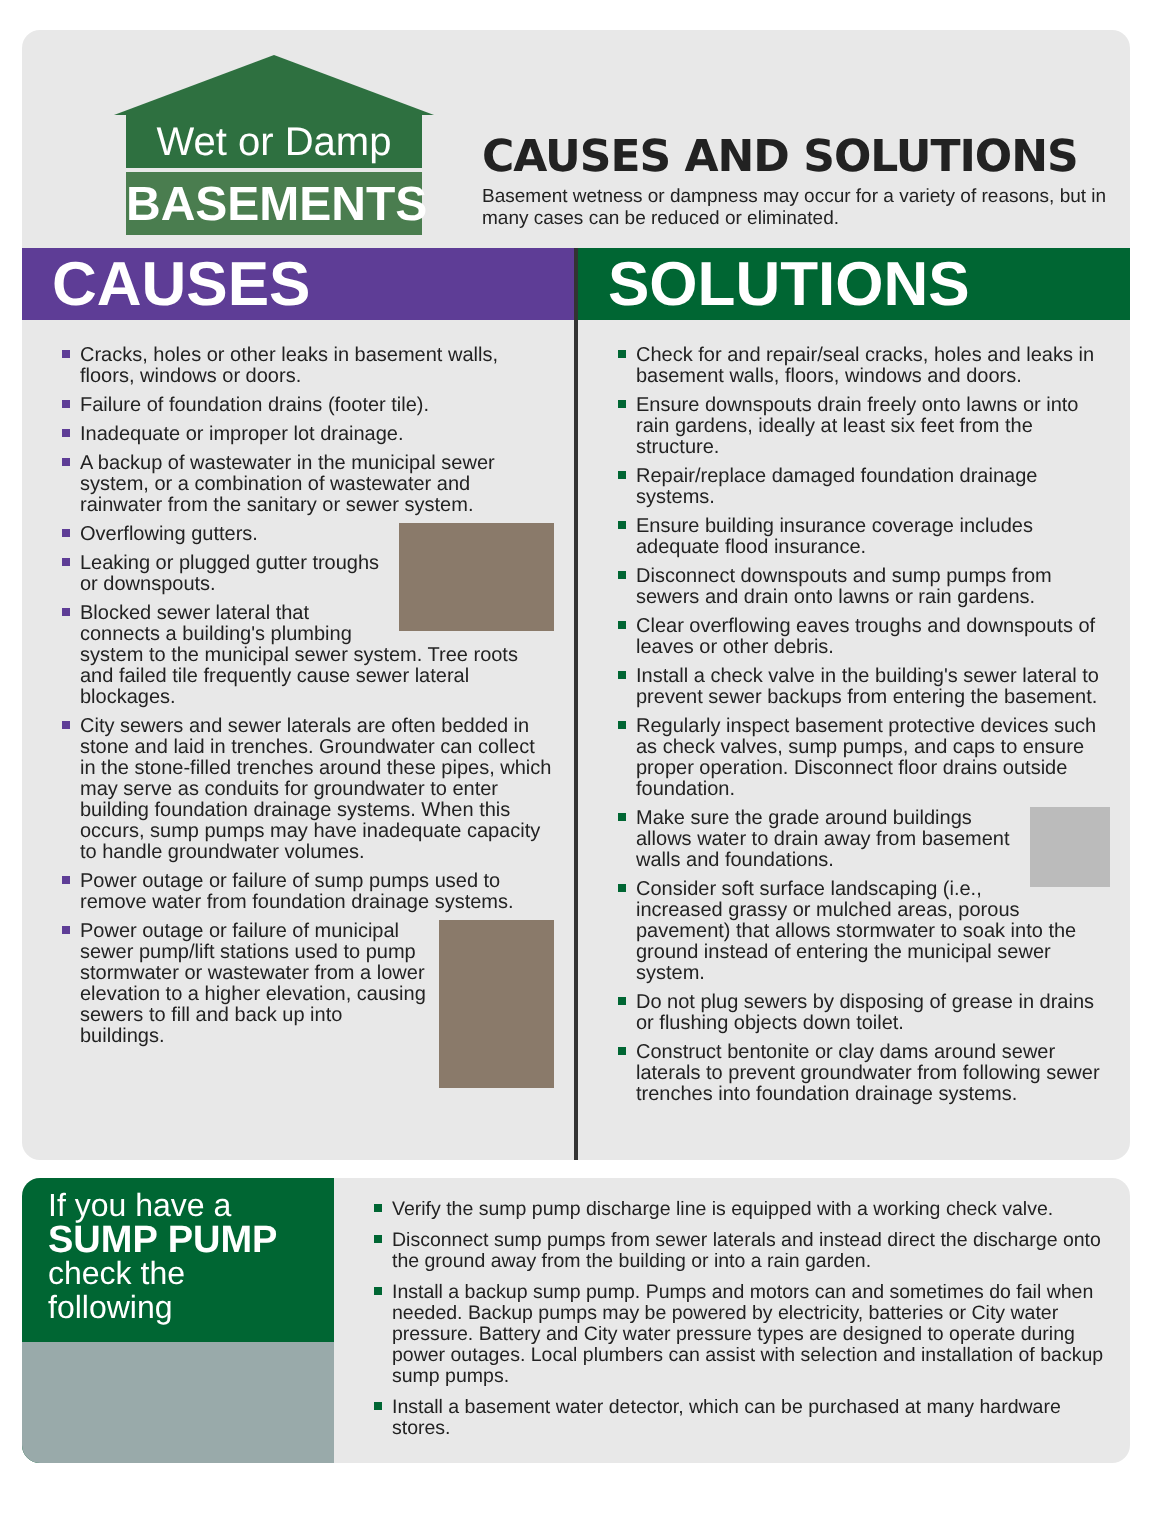Wet or Damp
BASEMENTS
CAUSES AND SOLUTIONS
Basement wetness or dampness may occur for a variety of reasons, but in many cases can be reduced or eliminated.
CAUSES
Cracks, holes or other leaks in basement walls, floors, windows or doors.
Failure of foundation drains (footer tile).
Inadequate or improper lot drainage.
A backup of wastewater in the municipal sewer system, or a combination of wastewater and rainwater from the sanitary or sewer system.
Overflowing gutters.
Leaking or plugged gutter troughs or downspouts.
Blocked sewer lateral that connects a building's plumbing system to the municipal sewer system. Tree roots and failed tile frequently cause sewer lateral blockages.
City sewers and sewer laterals are often bedded in stone and laid in trenches. Groundwater can collect in the stone-filled trenches around these pipes, which may serve as conduits for groundwater to enter building foundation drainage systems. When this occurs, sump pumps may have inadequate capacity to handle groundwater volumes.
Power outage or failure of sump pumps used to remove water from foundation drainage systems.
Power outage or failure of municipal sewer pump/lift stations used to pump stormwater or wastewater from a lower elevation to a higher elevation, causing sewers to fill and back up into buildings.
SOLUTIONS
Check for and repair/seal cracks, holes and leaks in basement walls, floors, windows and doors.
Ensure downspouts drain freely onto lawns or into rain gardens, ideally at least six feet from the structure.
Repair/replace damaged foundation drainage systems.
Ensure building insurance coverage includes adequate flood insurance.
Disconnect downspouts and sump pumps from sewers and drain onto lawns or rain gardens.
Clear overflowing eaves troughs and downspouts of leaves or other debris.
Install a check valve in the building's sewer lateral to prevent sewer backups from entering the basement.
Regularly inspect basement protective devices such as check valves, sump pumps, and caps to ensure proper operation. Disconnect floor drains outside foundation.
Make sure the grade around buildings allows water to drain away from basement walls and foundations.
Consider soft surface landscaping (i.e., increased grassy or mulched areas, porous pavement) that allows stormwater to soak into the ground instead of entering the municipal sewer system.
Do not plug sewers by disposing of grease in drains or flushing objects down toilet.
Construct bentonite or clay dams around sewer laterals to prevent groundwater from following sewer trenches into foundation drainage systems.
If you have a
SUMP PUMP
check the following
Verify the sump pump discharge line is equipped with a working check valve.
Disconnect sump pumps from sewer laterals and instead direct the discharge onto the ground away from the building or into a rain garden.
Install a backup sump pump. Pumps and motors can and sometimes do fail when needed. Backup pumps may be powered by electricity, batteries or City water pressure. Battery and City water pressure types are designed to operate during power outages. Local plumbers can assist with selection and installation of backup sump pumps.
Install a basement water detector, which can be purchased at many hardware stores.